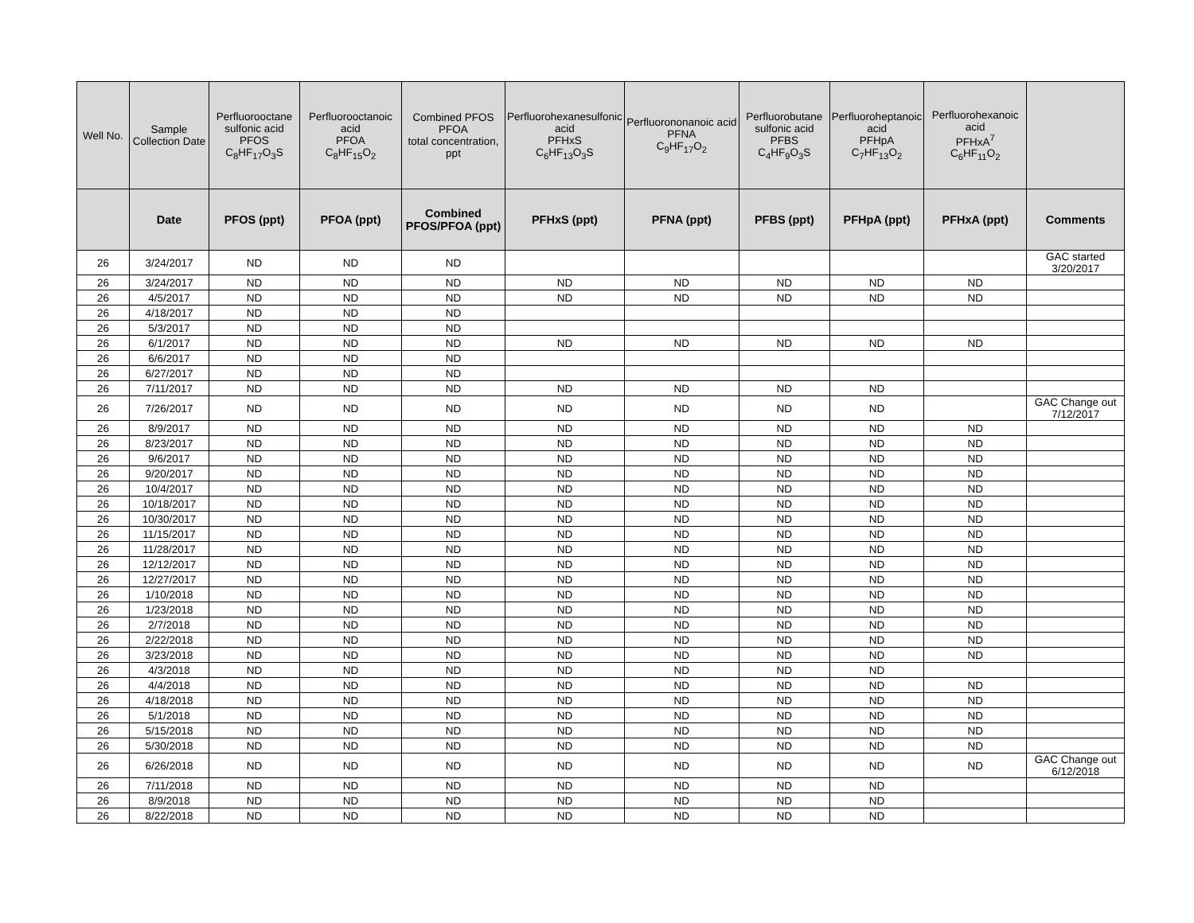| Well No. | Sample Collection Date | Perfluorooctane sulfonic acid PFOS C<sub>8</sub>HF<sub>17</sub>O<sub>3</sub>S | Perfluorooctanoic acid PFOA C<sub>8</sub>HF<sub>15</sub>O<sub>2</sub> | Combined PFOS PFOA total concentration, ppt | Perfluorohexanesulfonic acid PFHxS C<sub>6</sub>HF<sub>13</sub>O<sub>3</sub>S | Perfluorononanoic acid PFNA C<sub>9</sub>HF<sub>17</sub>O<sub>2</sub> | Perfluorobutane sulfonic acid PFBS C<sub>4</sub>HF<sub>9</sub>O<sub>3</sub>S | Perfluoroheptanoic acid PFHpA C<sub>7</sub>HF<sub>13</sub>O<sub>2</sub> | Perfluorohexanoic acid PFHxA<sup>7</sup> C<sub>6</sub>HF<sub>11</sub>O<sub>2</sub> | |
| --- | --- | --- | --- | --- | --- | --- | --- | --- | --- | --- |
| | Date | PFOS (ppt) | PFOA (ppt) | Combined PFOS/PFOA (ppt) | PFHxS (ppt) | PFNA (ppt) | PFBS (ppt) | PFHpA (ppt) | PFHxA (ppt) | Comments |
| 26 | 3/24/2017 | ND | ND | ND | | | | | | GAC started 3/20/2017 |
| 26 | 3/24/2017 | ND | ND | ND | ND | ND | ND | ND | ND | |
| 26 | 4/5/2017 | ND | ND | ND | ND | ND | ND | ND | ND | |
| 26 | 4/18/2017 | ND | ND | ND | | | | | | |
| 26 | 5/3/2017 | ND | ND | ND | | | | | | |
| 26 | 6/1/2017 | ND | ND | ND | ND | ND | ND | ND | ND | |
| 26 | 6/6/2017 | ND | ND | ND | | | | | | |
| 26 | 6/27/2017 | ND | ND | ND | | | | | | |
| 26 | 7/11/2017 | ND | ND | ND | ND | ND | ND | ND | | |
| 26 | 7/26/2017 | ND | ND | ND | ND | ND | ND | ND | | GAC Change out 7/12/2017 |
| 26 | 8/9/2017 | ND | ND | ND | ND | ND | ND | ND | ND | |
| 26 | 8/23/2017 | ND | ND | ND | ND | ND | ND | ND | ND | |
| 26 | 9/6/2017 | ND | ND | ND | ND | ND | ND | ND | ND | |
| 26 | 9/20/2017 | ND | ND | ND | ND | ND | ND | ND | ND | |
| 26 | 10/4/2017 | ND | ND | ND | ND | ND | ND | ND | ND | |
| 26 | 10/18/2017 | ND | ND | ND | ND | ND | ND | ND | ND | |
| 26 | 10/30/2017 | ND | ND | ND | ND | ND | ND | ND | ND | |
| 26 | 11/15/2017 | ND | ND | ND | ND | ND | ND | ND | ND | |
| 26 | 11/28/2017 | ND | ND | ND | ND | ND | ND | ND | ND | |
| 26 | 12/12/2017 | ND | ND | ND | ND | ND | ND | ND | ND | |
| 26 | 12/27/2017 | ND | ND | ND | ND | ND | ND | ND | ND | |
| 26 | 1/10/2018 | ND | ND | ND | ND | ND | ND | ND | ND | |
| 26 | 1/23/2018 | ND | ND | ND | ND | ND | ND | ND | ND | |
| 26 | 2/7/2018 | ND | ND | ND | ND | ND | ND | ND | ND | |
| 26 | 2/22/2018 | ND | ND | ND | ND | ND | ND | ND | ND | |
| 26 | 3/23/2018 | ND | ND | ND | ND | ND | ND | ND | ND | |
| 26 | 4/3/2018 | ND | ND | ND | ND | ND | ND | ND | | |
| 26 | 4/4/2018 | ND | ND | ND | ND | ND | ND | ND | ND | |
| 26 | 4/18/2018 | ND | ND | ND | ND | ND | ND | ND | ND | |
| 26 | 5/1/2018 | ND | ND | ND | ND | ND | ND | ND | ND | |
| 26 | 5/15/2018 | ND | ND | ND | ND | ND | ND | ND | ND | |
| 26 | 5/30/2018 | ND | ND | ND | ND | ND | ND | ND | ND | |
| 26 | 6/26/2018 | ND | ND | ND | ND | ND | ND | ND | ND | GAC Change out 6/12/2018 |
| 26 | 7/11/2018 | ND | ND | ND | ND | ND | ND | ND | | |
| 26 | 8/9/2018 | ND | ND | ND | ND | ND | ND | ND | | |
| 26 | 8/22/2018 | ND | ND | ND | ND | ND | ND | ND | | |